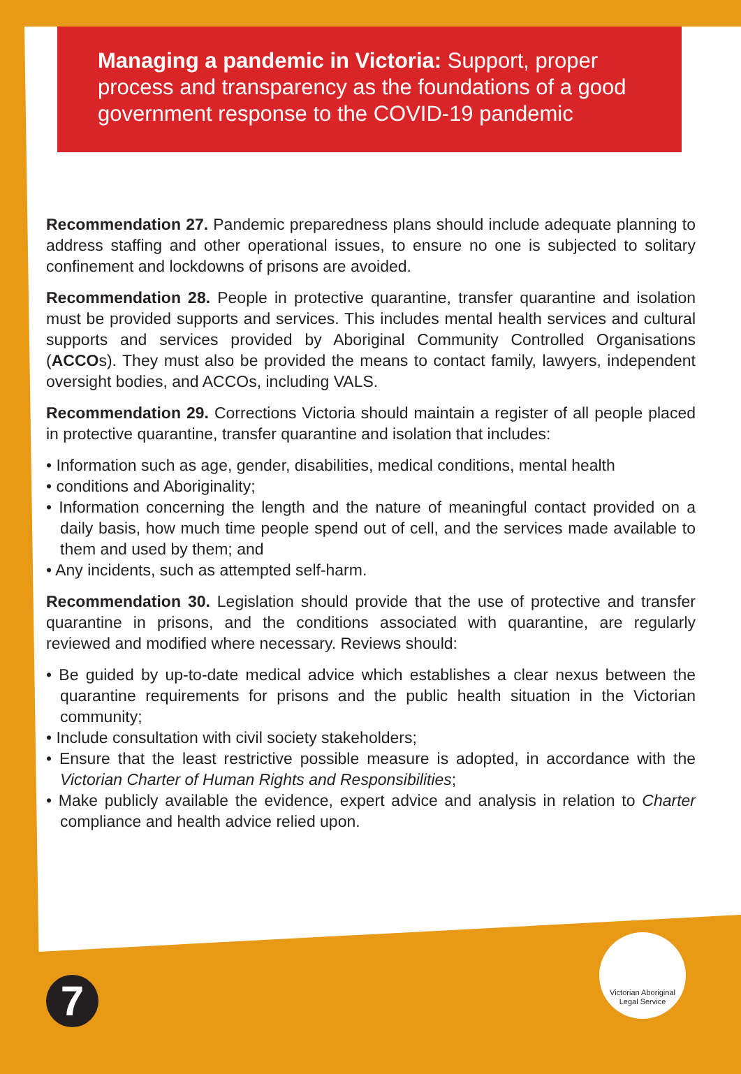Managing a pandemic in Victoria: Support, proper process and transparency as the foundations of a good government response to the COVID-19 pandemic
Recommendation 27. Pandemic preparedness plans should include adequate planning to address staffing and other operational issues, to ensure no one is subjected to solitary confinement and lockdowns of prisons are avoided.
Recommendation 28. People in protective quarantine, transfer quarantine and isolation must be provided supports and services. This includes mental health services and cultural supports and services provided by Aboriginal Community Controlled Organisations (ACCOs). They must also be provided the means to contact family, lawyers, independent oversight bodies, and ACCOs, including VALS.
Recommendation 29. Corrections Victoria should maintain a register of all people placed in protective quarantine, transfer quarantine and isolation that includes:
• Information such as age, gender, disabilities, medical conditions, mental health
• conditions and Aboriginality;
• Information concerning the length and the nature of meaningful contact provided on a daily basis, how much time people spend out of cell, and the services made available to them and used by them; and
• Any incidents, such as attempted self-harm.
Recommendation 30. Legislation should provide that the use of protective and transfer quarantine in prisons, and the conditions associated with quarantine, are regularly reviewed and modified where necessary. Reviews should:
• Be guided by up-to-date medical advice which establishes a clear nexus between the quarantine requirements for prisons and the public health situation in the Victorian community;
• Include consultation with civil society stakeholders;
• Ensure that the least restrictive possible measure is adopted, in accordance with the Victorian Charter of Human Rights and Responsibilities;
• Make publicly available the evidence, expert advice and analysis in relation to Charter compliance and health advice relied upon.
7
Victorian Aboriginal
Legal Service